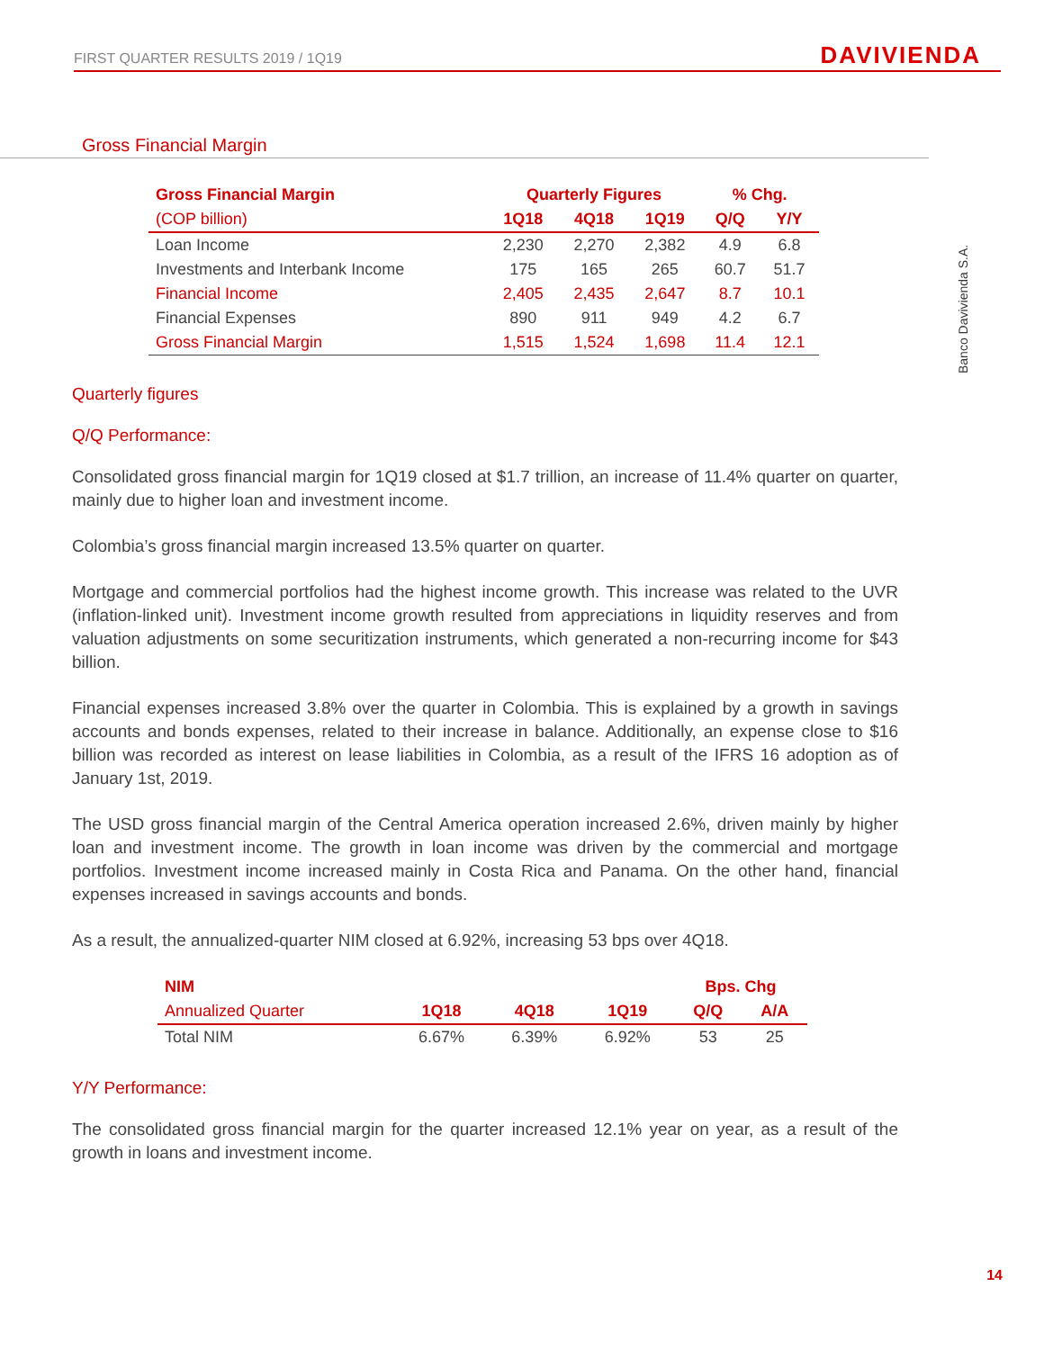FIRST QUARTER RESULTS 2019 / 1Q19
DAVIVIENDA
Banco Davivienda S.A.
Gross Financial Margin
| Gross Financial Margin | Quarterly Figures | | | % Chg. | |
| --- | --- | --- | --- | --- | --- |
| (COP billion) | 1Q18 | 4Q18 | 1Q19 | Q/Q | Y/Y |
| Loan Income | 2,230 | 2,270 | 2,382 | 4.9 | 6.8 |
| Investments and Interbank Income | 175 | 165 | 265 | 60.7 | 51.7 |
| Financial Income | 2,405 | 2,435 | 2,647 | 8.7 | 10.1 |
| Financial Expenses | 890 | 911 | 949 | 4.2 | 6.7 |
| Gross Financial Margin | 1,515 | 1,524 | 1,698 | 11.4 | 12.1 |
Quarterly figures
Q/Q Performance:
Consolidated gross financial margin for 1Q19 closed at $1.7 trillion, an increase of 11.4% quarter on quarter, mainly due to higher loan and investment income.
Colombia’s gross financial margin increased 13.5% quarter on quarter.
Mortgage and commercial portfolios had the highest income growth. This increase was related to the UVR (inflation-linked unit). Investment income growth resulted from appreciations in liquidity reserves and from valuation adjustments on some securitization instruments, which generated a non-recurring income for $43 billion.
Financial expenses increased 3.8% over the quarter in Colombia. This is explained by a growth in savings accounts and bonds expenses, related to their increase in balance. Additionally, an expense close to $16 billion was recorded as interest on lease liabilities in Colombia, as a result of the IFRS 16 adoption as of January 1st, 2019.
The USD gross financial margin of the Central America operation increased 2.6%, driven mainly by higher loan and investment income. The growth in loan income was driven by the commercial and mortgage portfolios. Investment income increased mainly in Costa Rica and Panama. On the other hand, financial expenses increased in savings accounts and bonds.
As a result, the annualized-quarter NIM closed at 6.92%, increasing 53 bps over 4Q18.
| NIM | | | | Bps. Chg | |
| Annualized Quarter | 1Q18 | 4Q18 | 1Q19 | Q/Q | A/A |
| Total NIM | 6.67% | 6.39% | 6.92% | 53 | 25 |
Y/Y Performance:
The consolidated gross financial margin for the quarter increased 12.1% year on year, as a result of the growth in loans and investment income.
14